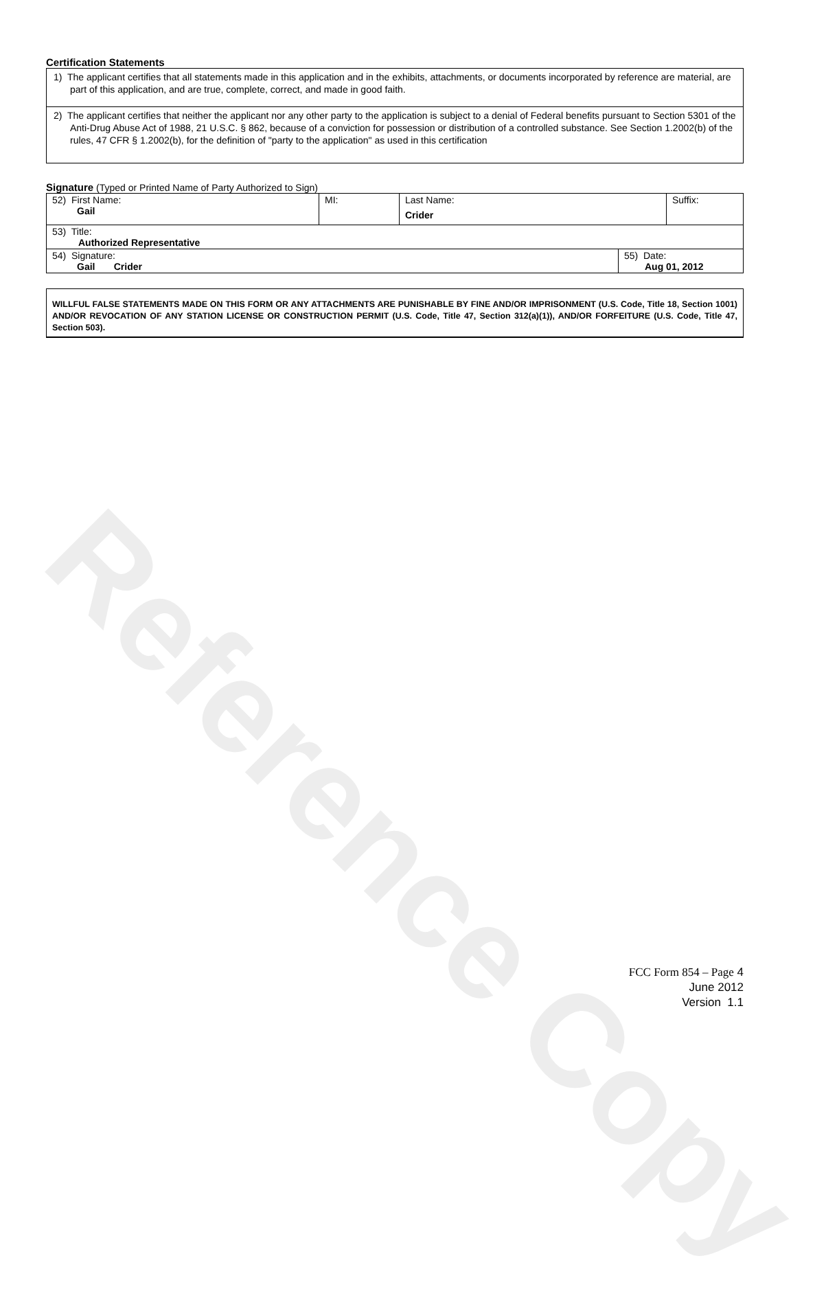Reference Copy
Certification Statements
1) The applicant certifies that all statements made in this application and in the exhibits, attachments, or documents incorporated by reference are material, are part of this application, and are true, complete, correct, and made in good faith.
2) The applicant certifies that neither the applicant nor any other party to the application is subject to a denial of Federal benefits pursuant to Section 5301 of the Anti-Drug Abuse Act of 1988, 21 U.S.C. § 862, because of a conviction for possession or distribution of a controlled substance. See Section 1.2002(b) of the rules, 47 CFR § 1.2002(b), for the definition of "party to the application" as used in this certification
Signature (Typed or Printed Name of Party Authorized to Sign)
| 52) First Name: Gail | MI: | Last Name: Crider | Suffix: |
| 53) Title: Authorized Representative | | | |
| 54) Signature: Gail Crider | 55) Date: Aug 01, 2012 |
WILLFUL FALSE STATEMENTS MADE ON THIS FORM OR ANY ATTACHMENTS ARE PUNISHABLE BY FINE AND/OR IMPRISONMENT (U.S. Code, Title 18, Section 1001) AND/OR REVOCATION OF ANY STATION LICENSE OR CONSTRUCTION PERMIT (U.S. Code, Title 47, Section 312(a)(1)), AND/OR FORFEITURE (U.S. Code, Title 47, Section 503).
FCC Form 854 – Page 4
June 2012
Version 1.1